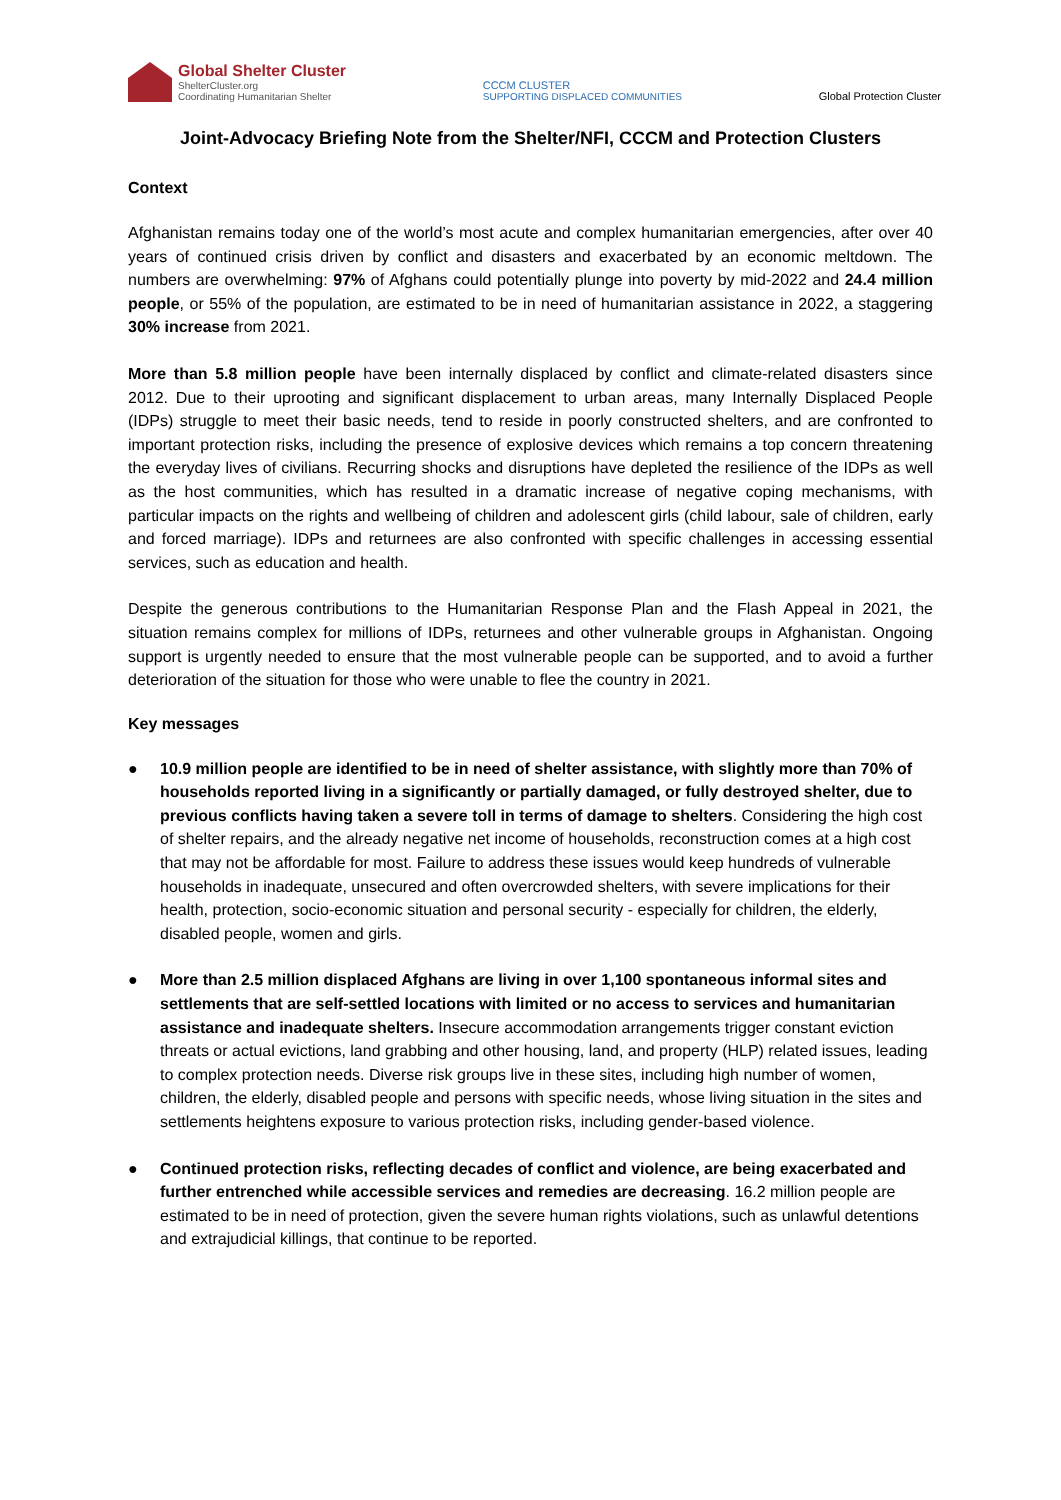Global Shelter Cluster
ShelterCluster.org
Coordinating Humanitarian Shelter
CCCM CLUSTER
SUPPORTING DISPLACED COMMUNITIES
Global Protection Cluster
Joint-Advocacy Briefing Note from the Shelter/NFI, CCCM and Protection Clusters
Context
Afghanistan remains today one of the world’s most acute and complex humanitarian emergencies, after over 40 years of continued crisis driven by conflict and disasters and exacerbated by an economic meltdown. The numbers are overwhelming: 97% of Afghans could potentially plunge into poverty by mid-2022 and 24.4 million people, or 55% of the population, are estimated to be in need of humanitarian assistance in 2022, a staggering 30% increase from 2021.
More than 5.8 million people have been internally displaced by conflict and climate-related disasters since 2012. Due to their uprooting and significant displacement to urban areas, many Internally Displaced People (IDPs) struggle to meet their basic needs, tend to reside in poorly constructed shelters, and are confronted to important protection risks, including the presence of explosive devices which remains a top concern threatening the everyday lives of civilians. Recurring shocks and disruptions have depleted the resilience of the IDPs as well as the host communities, which has resulted in a dramatic increase of negative coping mechanisms, with particular impacts on the rights and wellbeing of children and adolescent girls (child labour, sale of children, early and forced marriage). IDPs and returnees are also confronted with specific challenges in accessing essential services, such as education and health.
Despite the generous contributions to the Humanitarian Response Plan and the Flash Appeal in 2021, the situation remains complex for millions of IDPs, returnees and other vulnerable groups in Afghanistan. Ongoing support is urgently needed to ensure that the most vulnerable people can be supported, and to avoid a further deterioration of the situation for those who were unable to flee the country in 2021.
Key messages
● 10.9 million people are identified to be in need of shelter assistance, with slightly more than 70% of households reported living in a significantly or partially damaged, or fully destroyed shelter, due to previous conflicts having taken a severe toll in terms of damage to shelters. Considering the high cost of shelter repairs, and the already negative net income of households, reconstruction comes at a high cost that may not be affordable for most. Failure to address these issues would keep hundreds of vulnerable households in inadequate, unsecured and often overcrowded shelters, with severe implications for their health, protection, socio-economic situation and personal security - especially for children, the elderly, disabled people, women and girls.
● More than 2.5 million displaced Afghans are living in over 1,100 spontaneous informal sites and settlements that are self-settled locations with limited or no access to services and humanitarian assistance and inadequate shelters. Insecure accommodation arrangements trigger constant eviction threats or actual evictions, land grabbing and other housing, land, and property (HLP) related issues, leading to complex protection needs. Diverse risk groups live in these sites, including high number of women, children, the elderly, disabled people and persons with specific needs, whose living situation in the sites and settlements heightens exposure to various protection risks, including gender-based violence.
● Continued protection risks, reflecting decades of conflict and violence, are being exacerbated and further entrenched while accessible services and remedies are decreasing. 16.2 million people are estimated to be in need of protection, given the severe human rights violations, such as unlawful detentions and extrajudicial killings, that continue to be reported.